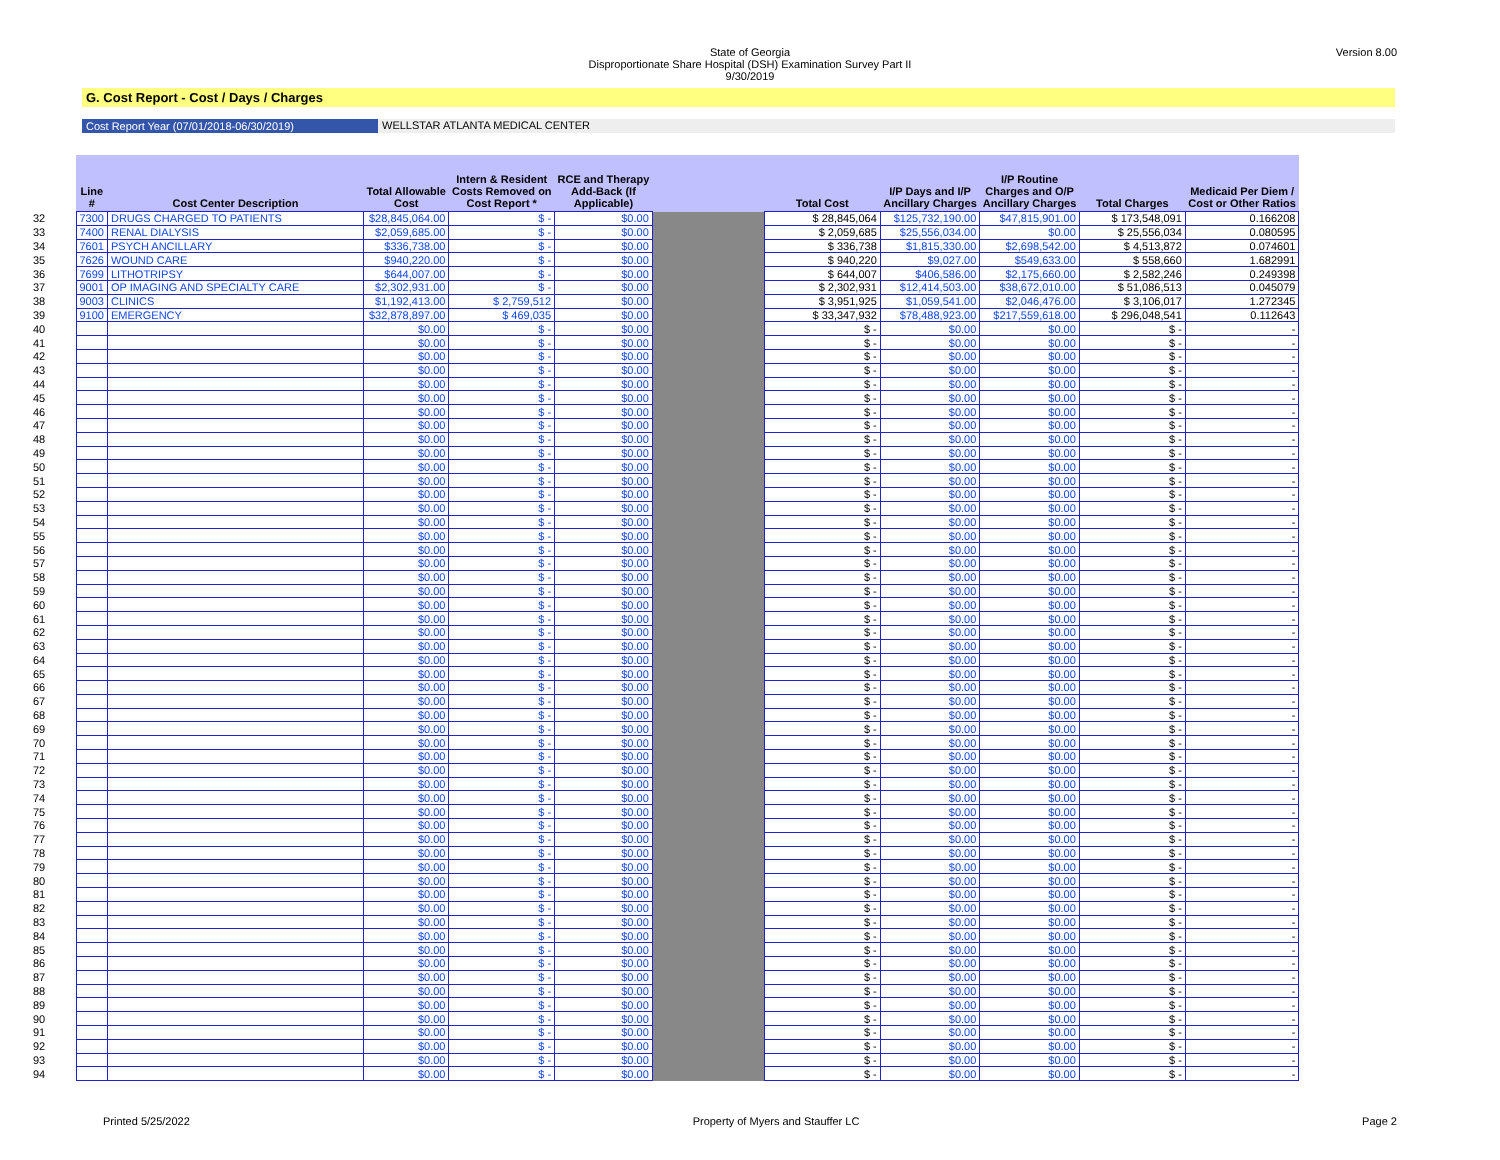Version 8.00
State of Georgia
Disproportionate Share Hospital (DSH) Examination Survey Part II
9/30/2019
G. Cost Report - Cost / Days / Charges
Cost Report Year (07/01/2018-06/30/2019) WELLSTAR ATLANTA MEDICAL CENTER
| | Line # | Cost Center Description | Total Allowable Cost | Intern & Resident Costs Removed on Cost Report * | RCE and Therapy Add-Back (If Applicable) | | Total Cost | I/P Days and I/P Ancillary Charges | I/P Routine Charges and O/P Ancillary Charges | Total Charges | Medicaid Per Diem / Cost or Other Ratios |
| --- | --- | --- | --- | --- | --- | --- | --- | --- | --- | --- | --- |
| 32 | 7300 | DRUGS CHARGED TO PATIENTS | $28,845,064.00 | $ - | $0.00 | | $ 28,845,064 | $125,732,190.00 | $47,815,901.00 | $ 173,548,091 | 0.166208 |
| 33 | 7400 | RENAL DIALYSIS | $2,059,685.00 | $ - | $0.00 | | $ 2,059,685 | $25,556,034.00 | $0.00 | $ 25,556,034 | 0.080595 |
| 34 | 7601 | PSYCH ANCILLARY | $336,738.00 | $ - | $0.00 | | $ 336,738 | $1,815,330.00 | $2,698,542.00 | $ 4,513,872 | 0.074601 |
| 35 | 7626 | WOUND CARE | $940,220.00 | $ - | $0.00 | | $ 940,220 | $9,027.00 | $549,633.00 | $ 558,660 | 1.682991 |
| 36 | 7699 | LITHOTRIPSY | $644,007.00 | $ - | $0.00 | | $ 644,007 | $406,586.00 | $2,175,660.00 | $ 2,582,246 | 0.249398 |
| 37 | 9001 | OP IMAGING AND SPECIALTY CARE | $2,302,931.00 | $ - | $0.00 | | $ 2,302,931 | $12,414,503.00 | $38,672,010.00 | $ 51,086,513 | 0.045079 |
| 38 | 9003 | CLINICS | $1,192,413.00 | $ 2,759,512 | $0.00 | | $ 3,951,925 | $1,059,541.00 | $2,046,476.00 | $ 3,106,017 | 1.272345 |
| 39 | 9100 | EMERGENCY | $32,878,897.00 | $ 469,035 | $0.00 | | $ 33,347,932 | $78,488,923.00 | $217,559,618.00 | $ 296,048,541 | 0.112643 |
| 40 | | | $0.00 | $ - | $0.00 | | $ - | $0.00 | $0.00 | $ - | - |
| 41 | | | $0.00 | $ - | $0.00 | | $ - | $0.00 | $0.00 | $ - | - |
| 42 | | | $0.00 | $ - | $0.00 | | $ - | $0.00 | $0.00 | $ - | - |
| 43 | | | $0.00 | $ - | $0.00 | | $ - | $0.00 | $0.00 | $ - | - |
| 44 | | | $0.00 | $ - | $0.00 | | $ - | $0.00 | $0.00 | $ - | - |
| 45 | | | $0.00 | $ - | $0.00 | | $ - | $0.00 | $0.00 | $ - | - |
| 46 | | | $0.00 | $ - | $0.00 | | $ - | $0.00 | $0.00 | $ - | - |
| 47 | | | $0.00 | $ - | $0.00 | | $ - | $0.00 | $0.00 | $ - | - |
| 48 | | | $0.00 | $ - | $0.00 | | $ - | $0.00 | $0.00 | $ - | - |
| 49 | | | $0.00 | $ - | $0.00 | | $ - | $0.00 | $0.00 | $ - | - |
| 50 | | | $0.00 | $ - | $0.00 | | $ - | $0.00 | $0.00 | $ - | - |
| 51 | | | $0.00 | $ - | $0.00 | | $ - | $0.00 | $0.00 | $ - | - |
| 52 | | | $0.00 | $ - | $0.00 | | $ - | $0.00 | $0.00 | $ - | - |
| 53 | | | $0.00 | $ - | $0.00 | | $ - | $0.00 | $0.00 | $ - | - |
| 54 | | | $0.00 | $ - | $0.00 | | $ - | $0.00 | $0.00 | $ - | - |
| 55 | | | $0.00 | $ - | $0.00 | | $ - | $0.00 | $0.00 | $ - | - |
| 56 | | | $0.00 | $ - | $0.00 | | $ - | $0.00 | $0.00 | $ - | - |
| 57 | | | $0.00 | $ - | $0.00 | | $ - | $0.00 | $0.00 | $ - | - |
| 58 | | | $0.00 | $ - | $0.00 | | $ - | $0.00 | $0.00 | $ - | - |
| 59 | | | $0.00 | $ - | $0.00 | | $ - | $0.00 | $0.00 | $ - | - |
| 60 | | | $0.00 | $ - | $0.00 | | $ - | $0.00 | $0.00 | $ - | - |
| 61 | | | $0.00 | $ - | $0.00 | | $ - | $0.00 | $0.00 | $ - | - |
| 62 | | | $0.00 | $ - | $0.00 | | $ - | $0.00 | $0.00 | $ - | - |
| 63 | | | $0.00 | $ - | $0.00 | | $ - | $0.00 | $0.00 | $ - | - |
| 64 | | | $0.00 | $ - | $0.00 | | $ - | $0.00 | $0.00 | $ - | - |
| 65 | | | $0.00 | $ - | $0.00 | | $ - | $0.00 | $0.00 | $ - | - |
| 66 | | | $0.00 | $ - | $0.00 | | $ - | $0.00 | $0.00 | $ - | - |
| 67 | | | $0.00 | $ - | $0.00 | | $ - | $0.00 | $0.00 | $ - | - |
| 68 | | | $0.00 | $ - | $0.00 | | $ - | $0.00 | $0.00 | $ - | - |
| 69 | | | $0.00 | $ - | $0.00 | | $ - | $0.00 | $0.00 | $ - | - |
| 70 | | | $0.00 | $ - | $0.00 | | $ - | $0.00 | $0.00 | $ - | - |
| 71 | | | $0.00 | $ - | $0.00 | | $ - | $0.00 | $0.00 | $ - | - |
| 72 | | | $0.00 | $ - | $0.00 | | $ - | $0.00 | $0.00 | $ - | - |
| 73 | | | $0.00 | $ - | $0.00 | | $ - | $0.00 | $0.00 | $ - | - |
| 74 | | | $0.00 | $ - | $0.00 | | $ - | $0.00 | $0.00 | $ - | - |
| 75 | | | $0.00 | $ - | $0.00 | | $ - | $0.00 | $0.00 | $ - | - |
| 76 | | | $0.00 | $ - | $0.00 | | $ - | $0.00 | $0.00 | $ - | - |
| 77 | | | $0.00 | $ - | $0.00 | | $ - | $0.00 | $0.00 | $ - | - |
| 78 | | | $0.00 | $ - | $0.00 | | $ - | $0.00 | $0.00 | $ - | - |
| 79 | | | $0.00 | $ - | $0.00 | | $ - | $0.00 | $0.00 | $ - | - |
| 80 | | | $0.00 | $ - | $0.00 | | $ - | $0.00 | $0.00 | $ - | - |
| 81 | | | $0.00 | $ - | $0.00 | | $ - | $0.00 | $0.00 | $ - | - |
| 82 | | | $0.00 | $ - | $0.00 | | $ - | $0.00 | $0.00 | $ - | - |
| 83 | | | $0.00 | $ - | $0.00 | | $ - | $0.00 | $0.00 | $ - | - |
| 84 | | | $0.00 | $ - | $0.00 | | $ - | $0.00 | $0.00 | $ - | - |
| 85 | | | $0.00 | $ - | $0.00 | | $ - | $0.00 | $0.00 | $ - | - |
| 86 | | | $0.00 | $ - | $0.00 | | $ - | $0.00 | $0.00 | $ - | - |
| 87 | | | $0.00 | $ - | $0.00 | | $ - | $0.00 | $0.00 | $ - | - |
| 88 | | | $0.00 | $ - | $0.00 | | $ - | $0.00 | $0.00 | $ - | - |
| 89 | | | $0.00 | $ - | $0.00 | | $ - | $0.00 | $0.00 | $ - | - |
| 90 | | | $0.00 | $ - | $0.00 | | $ - | $0.00 | $0.00 | $ - | - |
| 91 | | | $0.00 | $ - | $0.00 | | $ - | $0.00 | $0.00 | $ - | - |
| 92 | | | $0.00 | $ - | $0.00 | | $ - | $0.00 | $0.00 | $ - | - |
| 93 | | | $0.00 | $ - | $0.00 | | $ - | $0.00 | $0.00 | $ - | - |
| 94 | | | $0.00 | $ - | $0.00 | | $ - | $0.00 | $0.00 | $ - | - |
Printed 5/25/2022 Property of Myers and Stauffer LC Page 2